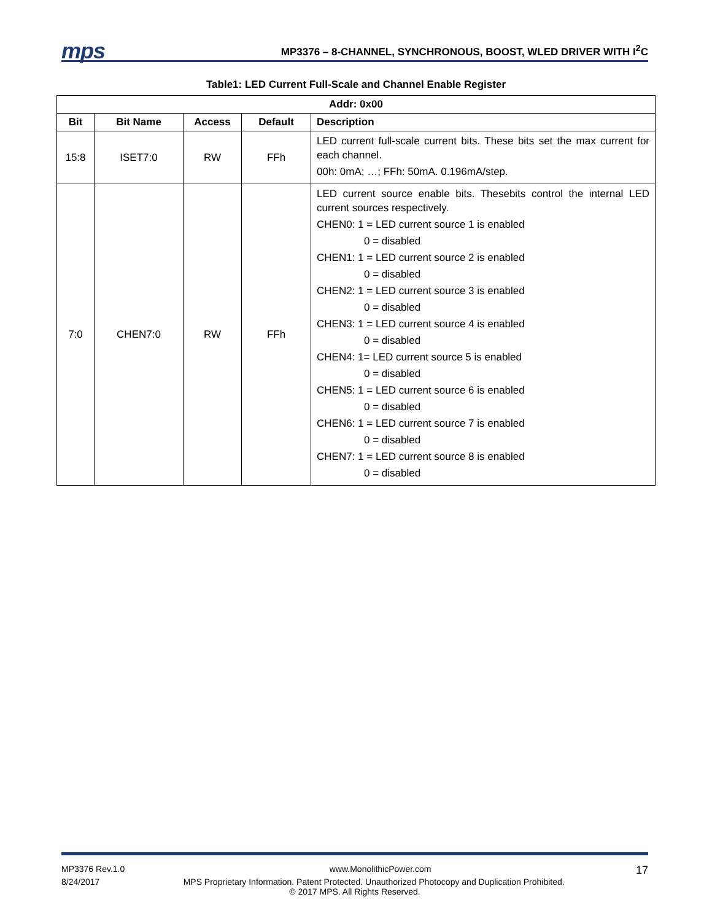mps
MP3376 – 8-CHANNEL, SYNCHRONOUS, BOOST, WLED DRIVER WITH I<sup>2</sup>C
Table1: LED Current Full-Scale and Channel Enable Register
| Addr: 0x00 | | | | |
| --- | --- | --- | --- | --- |
| Bit | Bit Name | Access | Default | Description |
| 15:8 | ISET7:0 | RW | FFh | LED current full-scale current bits. These bits set the max current for each channel. 00h: 0mA; …; FFh: 50mA. 0.196mA/step. |
| 7:0 | CHEN7:0 | RW | FFh | LED current source enable bits. Thesebits control the internal LED current sources respectively. CHEN0: 1 = LED current source 1 is enabled 0 = disabled CHEN1: 1 = LED current source 2 is enabled 0 = disabled CHEN2: 1 = LED current source 3 is enabled 0 = disabled CHEN3: 1 = LED current source 4 is enabled 0 = disabled CHEN4: 1= LED current source 5 is enabled 0 = disabled CHEN5: 1 = LED current source 6 is enabled 0 = disabled CHEN6: 1 = LED current source 7 is enabled 0 = disabled CHEN7: 1 = LED current source 8 is enabled 0 = disabled |
MP3376 Rev.1.0 www.MonolithicPower.com 17
8/24/2017 MPS Proprietary Information. Patent Protected. Unauthorized Photocopy and Duplication Prohibited.
© 2017 MPS. All Rights Reserved.